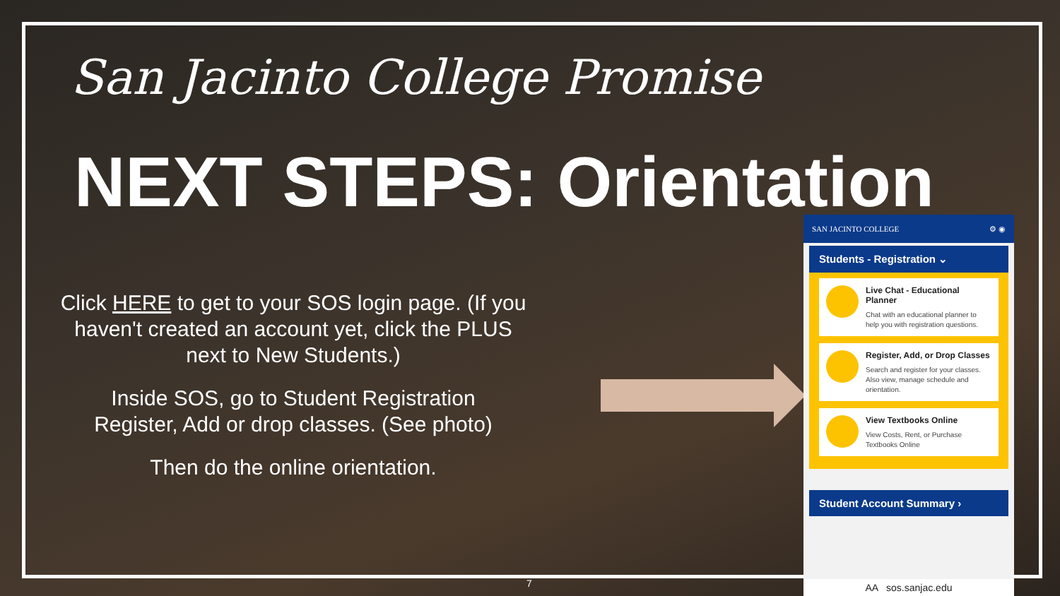San Jacinto College Promise
NEXT STEPS: Orientation
Click HERE to get to your SOS login page. (If you haven't created an account yet, click the PLUS next to New Students.)
Inside SOS, go to Student Registration
Register, Add or drop classes. (See photo)
Then do the online orientation.
SAN JACINTO COLLEGE ⚙ ◉
Students - Registration ⌄
Live Chat - Educational Planner
Chat with an educational planner to help you with registration questions.
Register, Add, or Drop Classes
Search and register for your classes. Also view, manage schedule and orientation.
View Textbooks Online
View Costs, Rent, or Purchase Textbooks Online
Student Account Summary ›
AA sos.sanjac.edu
7